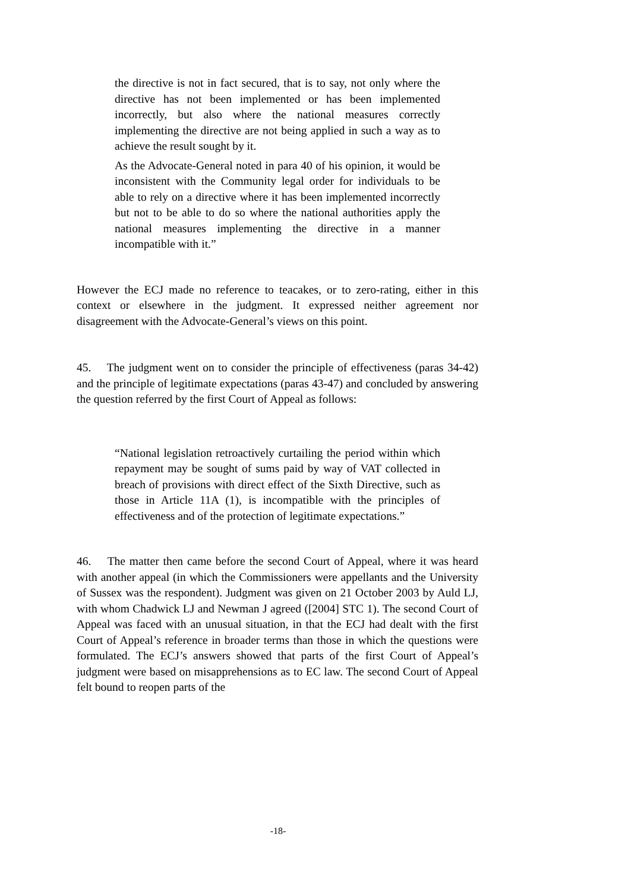the directive is not in fact secured, that is to say, not only where the directive has not been implemented or has been implemented incorrectly, but also where the national measures correctly implementing the directive are not being applied in such a way as to achieve the result sought by it.
As the Advocate-General noted in para 40 of his opinion, it would be inconsistent with the Community legal order for individuals to be able to rely on a directive where it has been implemented incorrectly but not to be able to do so where the national authorities apply the national measures implementing the directive in a manner incompatible with it.”
However the ECJ made no reference to teacakes, or to zero-rating, either in this context or elsewhere in the judgment. It expressed neither agreement nor disagreement with the Advocate-General’s views on this point.
45. The judgment went on to consider the principle of effectiveness (paras 34-42) and the principle of legitimate expectations (paras 43-47) and concluded by answering the question referred by the first Court of Appeal as follows:
“National legislation retroactively curtailing the period within which repayment may be sought of sums paid by way of VAT collected in breach of provisions with direct effect of the Sixth Directive, such as those in Article 11A (1), is incompatible with the principles of effectiveness and of the protection of legitimate expectations.”
46. The matter then came before the second Court of Appeal, where it was heard with another appeal (in which the Commissioners were appellants and the University of Sussex was the respondent). Judgment was given on 21 October 2003 by Auld LJ, with whom Chadwick LJ and Newman J agreed ([2004] STC 1). The second Court of Appeal was faced with an unusual situation, in that the ECJ had dealt with the first Court of Appeal’s reference in broader terms than those in which the questions were formulated. The ECJ’s answers showed that parts of the first Court of Appeal’s judgment were based on misapprehensions as to EC law. The second Court of Appeal felt bound to reopen parts of the
-18-